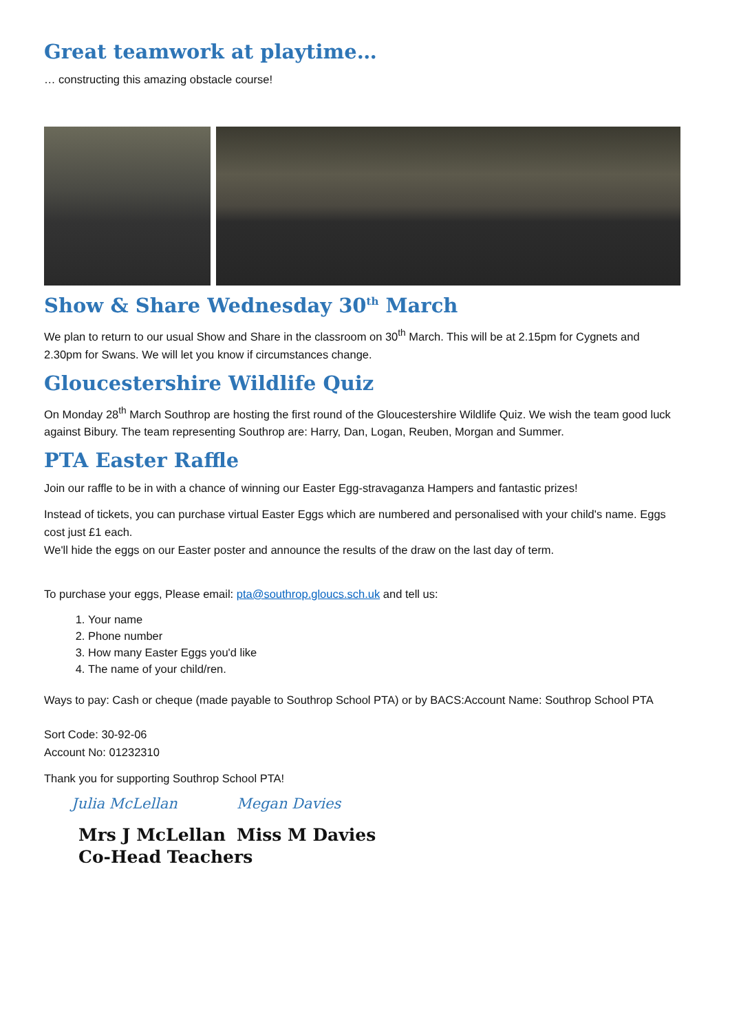Great teamwork at playtime…
… constructing this amazing obstacle course!
Show & Share Wednesday 30<sup>th</sup> March
We plan to return to our usual Show and Share in the classroom on 30<sup>th</sup> March. This will be at 2.15pm for Cygnets and 2.30pm for Swans. We will let you know if circumstances change.
Gloucestershire Wildlife Quiz
On Monday 28<sup>th</sup> March Southrop are hosting the first round of the Gloucestershire Wildlife Quiz. We wish the team good luck against Bibury. The team representing Southrop are: Harry, Dan, Logan, Reuben, Morgan and Summer.
PTA Easter Raffle
Join our raffle to be in with a chance of winning our Easter Egg-stravaganza Hampers and fantastic prizes!
Instead of tickets, you can purchase virtual Easter Eggs which are numbered and personalised with your child's name. Eggs cost just £1 each.
We'll hide the eggs on our Easter poster and announce the results of the draw on the last day of term.
To purchase your eggs, Please email: pta@southrop.gloucs.sch.uk and tell us:
1. Your name
2. Phone number
3. How many Easter Eggs you'd like
4. The name of your child/ren.
Ways to pay: Cash or cheque (made payable to Southrop School PTA) or by BACS:Account Name: Southrop School PTA
Sort Code: 30-92-06
Account No: 01232310
Thank you for supporting Southrop School PTA!
Julia McLellan
Mrs J McLellan
Co-Head Teachers
Megan Davies
Miss M Davies